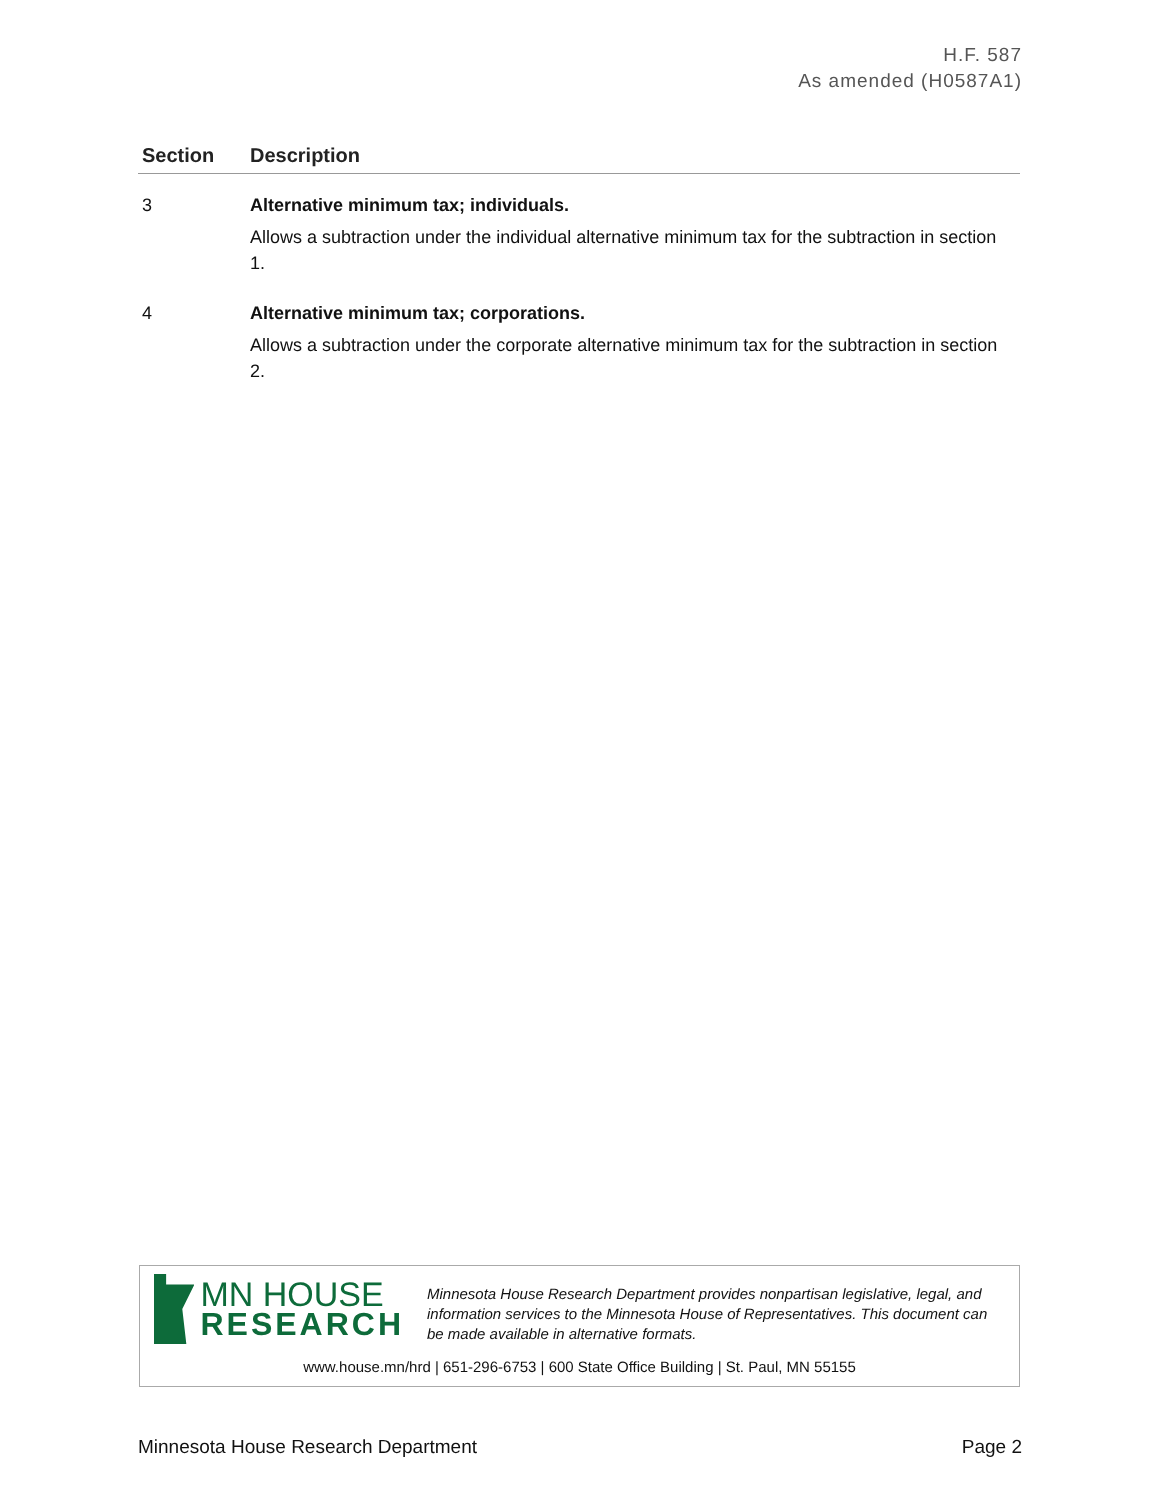H.F. 587
As amended (H0587A1)
| Section | Description |
| --- | --- |
| 3 | Alternative minimum tax; individuals. Allows a subtraction under the individual alternative minimum tax for the subtraction in section 1. |
| 4 | Alternative minimum tax; corporations. Allows a subtraction under the corporate alternative minimum tax for the subtraction in section 2. |
MN HOUSE
RESEARCH
Minnesota House Research Department provides nonpartisan legislative, legal, and information services to the Minnesota House of Representatives. This document can be made available in alternative formats.
www.house.mn/hrd | 651-296-6753 | 600 State Office Building | St. Paul, MN 55155
Minnesota House Research Department Page 2